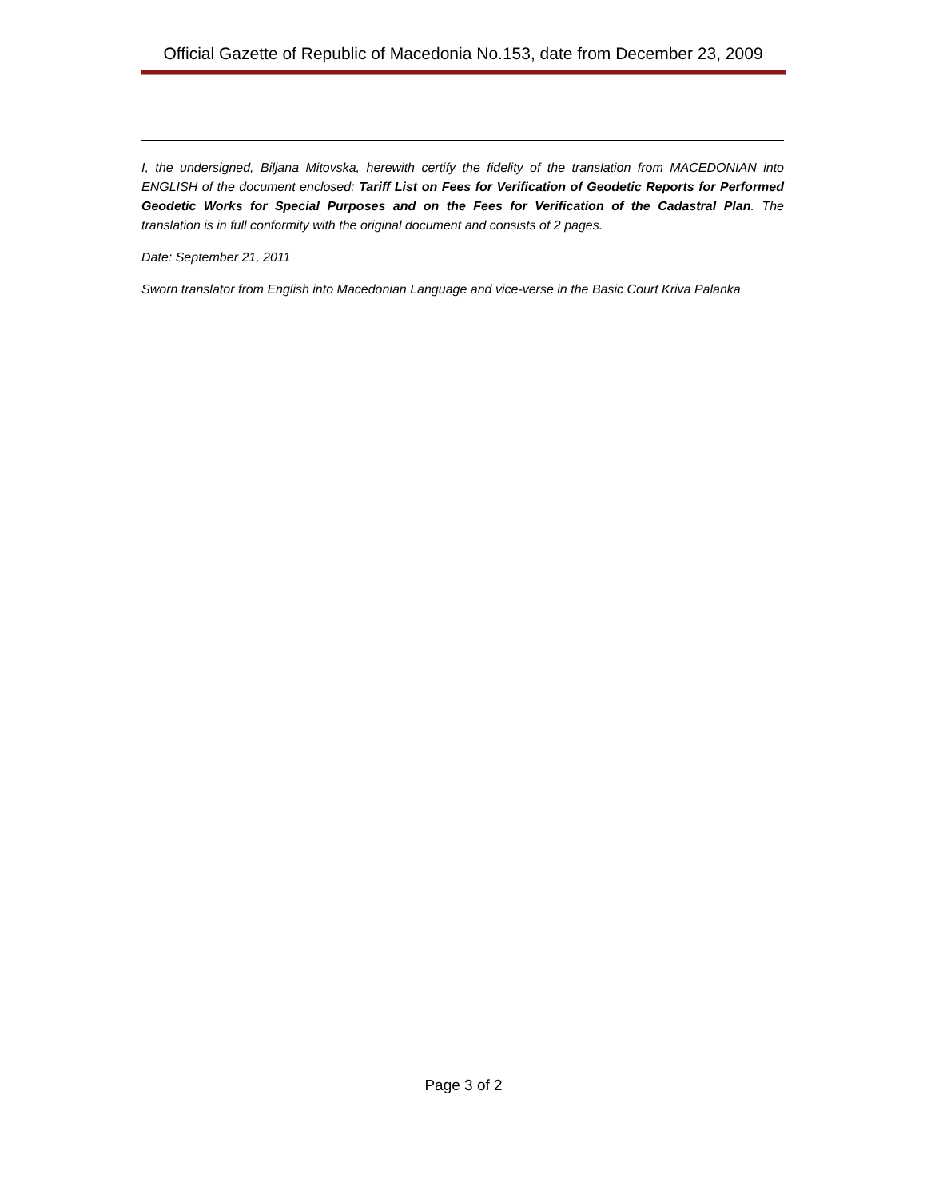Official Gazette of Republic of Macedonia No.153, date from December 23, 2009
I, the undersigned, Biljana Mitovska, herewith certify the fidelity of the translation from MACEDONIAN into ENGLISH of the document enclosed: Tariff List on Fees for Verification of Geodetic Reports for Performed Geodetic Works for Special Purposes and on the Fees for Verification of the Cadastral Plan. The translation is in full conformity with the original document and consists of 2 pages.
Date: September 21, 2011
Sworn translator from English into Macedonian Language and vice-verse in the Basic Court Kriva Palanka
Page 3 of 2